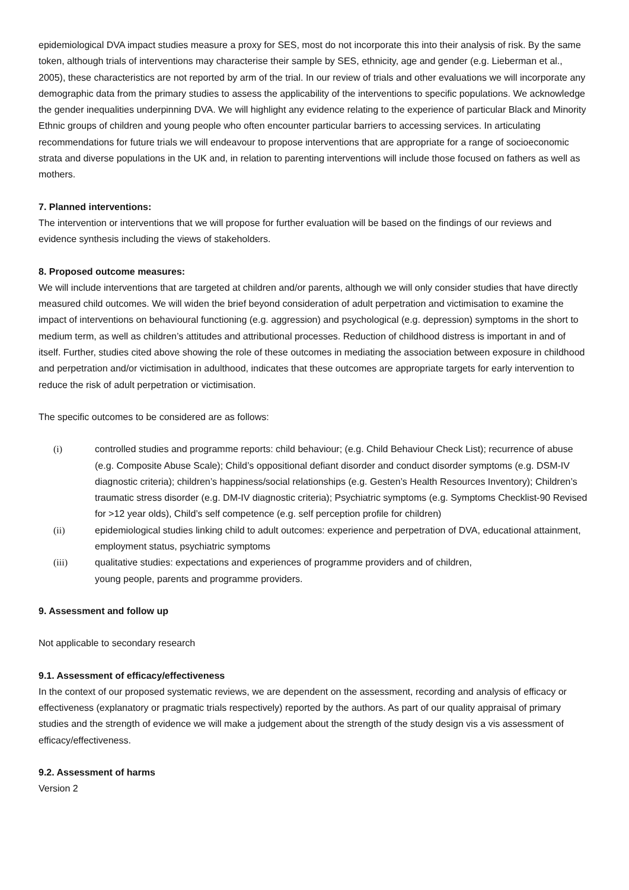epidemiological DVA impact studies measure a proxy for SES, most do not incorporate this into their analysis of risk. By the same token, although trials of interventions may characterise their sample by SES, ethnicity, age and gender (e.g. Lieberman et al., 2005), these characteristics are not reported by arm of the trial. In our review of trials and other evaluations we will incorporate any demographic data from the primary studies to assess the applicability of the interventions to specific populations. We acknowledge the gender inequalities underpinning DVA. We will highlight any evidence relating to the experience of particular Black and Minority Ethnic groups of children and young people who often encounter particular barriers to accessing services. In articulating recommendations for future trials we will endeavour to propose interventions that are appropriate for a range of socioeconomic strata and diverse populations in the UK and, in relation to parenting interventions will include those focused on fathers as well as mothers.
7. Planned interventions:
The intervention or interventions that we will propose for further evaluation will be based on the findings of our reviews and evidence synthesis including the views of stakeholders.
8. Proposed outcome measures:
We will include interventions that are targeted at children and/or parents, although we will only consider studies that have directly measured child outcomes. We will widen the brief beyond consideration of adult perpetration and victimisation to examine the impact of interventions on behavioural functioning (e.g. aggression) and psychological (e.g. depression) symptoms in the short to medium term, as well as children’s attitudes and attributional processes. Reduction of childhood distress is important in and of itself. Further, studies cited above showing the role of these outcomes in mediating the association between exposure in childhood and perpetration and/or victimisation in adulthood, indicates that these outcomes are appropriate targets for early intervention to reduce the risk of adult perpetration or victimisation.
The specific outcomes to be considered are as follows:
(i) controlled studies and programme reports: child behaviour; (e.g. Child Behaviour Check List); recurrence of abuse (e.g. Composite Abuse Scale); Child’s oppositional defiant disorder and conduct disorder symptoms (e.g. DSM-IV diagnostic criteria); children’s happiness/social relationships (e.g. Gesten’s Health Resources Inventory); Children’s traumatic stress disorder (e.g. DM-IV diagnostic criteria); Psychiatric symptoms (e.g. Symptoms Checklist-90 Revised for >12 year olds), Child’s self competence (e.g. self perception profile for children)
(ii) epidemiological studies linking child to adult outcomes: experience and perpetration of DVA, educational attainment, employment status, psychiatric symptoms
(iii) qualitative studies: expectations and experiences of programme providers and of children,
young people, parents and programme providers.
9. Assessment and follow up
Not applicable to secondary research
9.1. Assessment of efficacy/effectiveness
In the context of our proposed systematic reviews, we are dependent on the assessment, recording and analysis of efficacy or effectiveness (explanatory or pragmatic trials respectively) reported by the authors. As part of our quality appraisal of primary studies and the strength of evidence we will make a judgement about the strength of the study design vis a vis assessment of efficacy/effectiveness.
9.2. Assessment of harms
Version 2